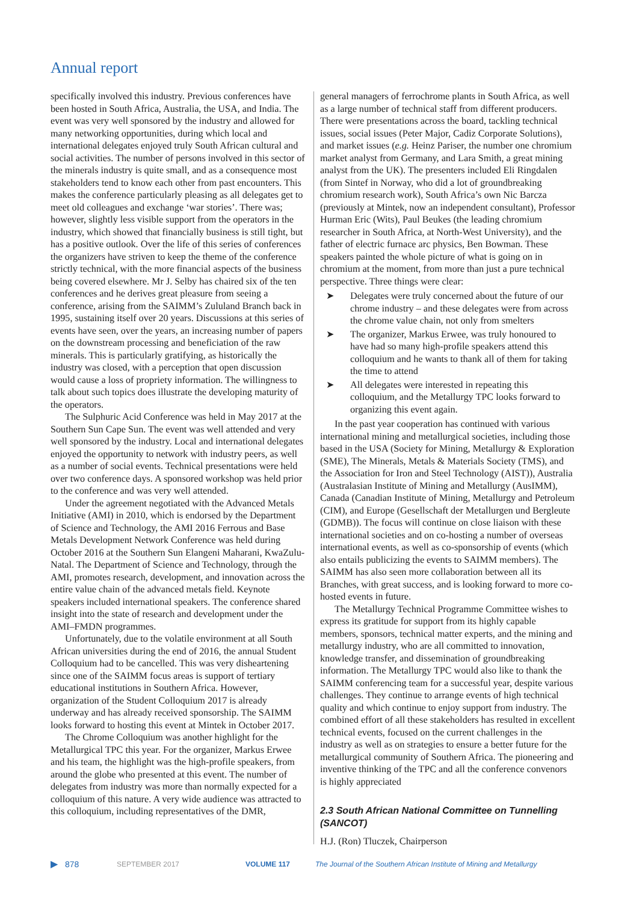Annual report
specifically involved this industry. Previous conferences have been hosted in South Africa, Australia, the USA, and India. The event was very well sponsored by the industry and allowed for many networking opportunities, during which local and international delegates enjoyed truly South African cultural and social activities. The number of persons involved in this sector of the minerals industry is quite small, and as a consequence most stakeholders tend to know each other from past encounters. This makes the conference particularly pleasing as all delegates get to meet old colleagues and exchange ‘war stories’. There was; however, slightly less visible support from the operators in the industry, which showed that financially business is still tight, but has a positive outlook. Over the life of this series of conferences the organizers have striven to keep the theme of the conference strictly technical, with the more financial aspects of the business being covered elsewhere. Mr J. Selby has chaired six of the ten conferences and he derives great pleasure from seeing a conference, arising from the SAIMM’s Zululand Branch back in 1995, sustaining itself over 20 years. Discussions at this series of events have seen, over the years, an increasing number of papers on the downstream processing and beneficiation of the raw minerals. This is particularly gratifying, as historically the industry was closed, with a perception that open discussion would cause a loss of propriety information. The willingness to talk about such topics does illustrate the developing maturity of the operators.
The Sulphuric Acid Conference was held in May 2017 at the Southern Sun Cape Sun. The event was well attended and very well sponsored by the industry. Local and international delegates enjoyed the opportunity to network with industry peers, as well as a number of social events. Technical presentations were held over two conference days. A sponsored workshop was held prior to the conference and was very well attended.
Under the agreement negotiated with the Advanced Metals Initiative (AMI) in 2010, which is endorsed by the Department of Science and Technology, the AMI 2016 Ferrous and Base Metals Development Network Conference was held during October 2016 at the Southern Sun Elangeni Maharani, KwaZulu-Natal. The Department of Science and Technology, through the AMI, promotes research, development, and innovation across the entire value chain of the advanced metals field. Keynote speakers included international speakers. The conference shared insight into the state of research and development under the AMI–FMDN programmes.
Unfortunately, due to the volatile environment at all South African universities during the end of 2016, the annual Student Colloquium had to be cancelled. This was very disheartening since one of the SAIMM focus areas is support of tertiary educational institutions in Southern Africa. However, organization of the Student Colloquium 2017 is already underway and has already received sponsorship. The SAIMM looks forward to hosting this event at Mintek in October 2017.
The Chrome Colloquium was another highlight for the Metallurgical TPC this year. For the organizer, Markus Erwee and his team, the highlight was the high-profile speakers, from around the globe who presented at this event. The number of delegates from industry was more than normally expected for a colloquium of this nature. A very wide audience was attracted to this colloquium, including representatives of the DMR,
general managers of ferrochrome plants in South Africa, as well as a large number of technical staff from different producers. There were presentations across the board, tackling technical issues, social issues (Peter Major, Cadiz Corporate Solutions), and market issues (e.g. Heinz Pariser, the number one chromium market analyst from Germany, and Lara Smith, a great mining analyst from the UK). The presenters included Eli Ringdalen (from Sintef in Norway, who did a lot of groundbreaking chromium research work), South Africa’s own Nic Barcza (previously at Mintek, now an independent consultant), Professor Hurman Eric (Wits), Paul Beukes (the leading chromium researcher in South Africa, at North-West University), and the father of electric furnace arc physics, Ben Bowman. These speakers painted the whole picture of what is going on in chromium at the moment, from more than just a pure technical perspective. Three things were clear:
➤ Delegates were truly concerned about the future of our chrome industry – and these delegates were from across the chrome value chain, not only from smelters
➤ The organizer, Markus Erwee, was truly honoured to have had so many high-profile speakers attend this colloquium and he wants to thank all of them for taking the time to attend
➤ All delegates were interested in repeating this colloquium, and the Metallurgy TPC looks forward to organizing this event again.
In the past year cooperation has continued with various international mining and metallurgical societies, including those based in the USA (Society for Mining, Metallurgy & Exploration (SME), The Minerals, Metals & Materials Society (TMS), and the Association for Iron and Steel Technology (AIST)), Australia (Australasian Institute of Mining and Metallurgy (AusIMM), Canada (Canadian Institute of Mining, Metallurgy and Petroleum (CIM), and Europe (Gesellschaft der Metallurgen und Bergleute (GDMB)). The focus will continue on close liaison with these international societies and on co-hosting a number of overseas international events, as well as co-sponsorship of events (which also entails publicizing the events to SAIMM members). The SAIMM has also seen more collaboration between all its Branches, with great success, and is looking forward to more co-hosted events in future.
The Metallurgy Technical Programme Committee wishes to express its gratitude for support from its highly capable members, sponsors, technical matter experts, and the mining and metallurgy industry, who are all committed to innovation, knowledge transfer, and dissemination of groundbreaking information. The Metallurgy TPC would also like to thank the SAIMM conferencing team for a successful year, despite various challenges. They continue to arrange events of high technical quality and which continue to enjoy support from industry. The combined effort of all these stakeholders has resulted in excellent technical events, focused on the current challenges in the industry as well as on strategies to ensure a better future for the metallurgical community of Southern Africa. The pioneering and inventive thinking of the TPC and all the conference convenors is highly appreciated
2.3 South African National Committee on Tunnelling (SANCOT)
H.J. (Ron) Tluczek, Chairperson
▶ 878 SEPTEMBER 2017 VOLUME 117 The Journal of the Southern African Institute of Mining and Metallurgy